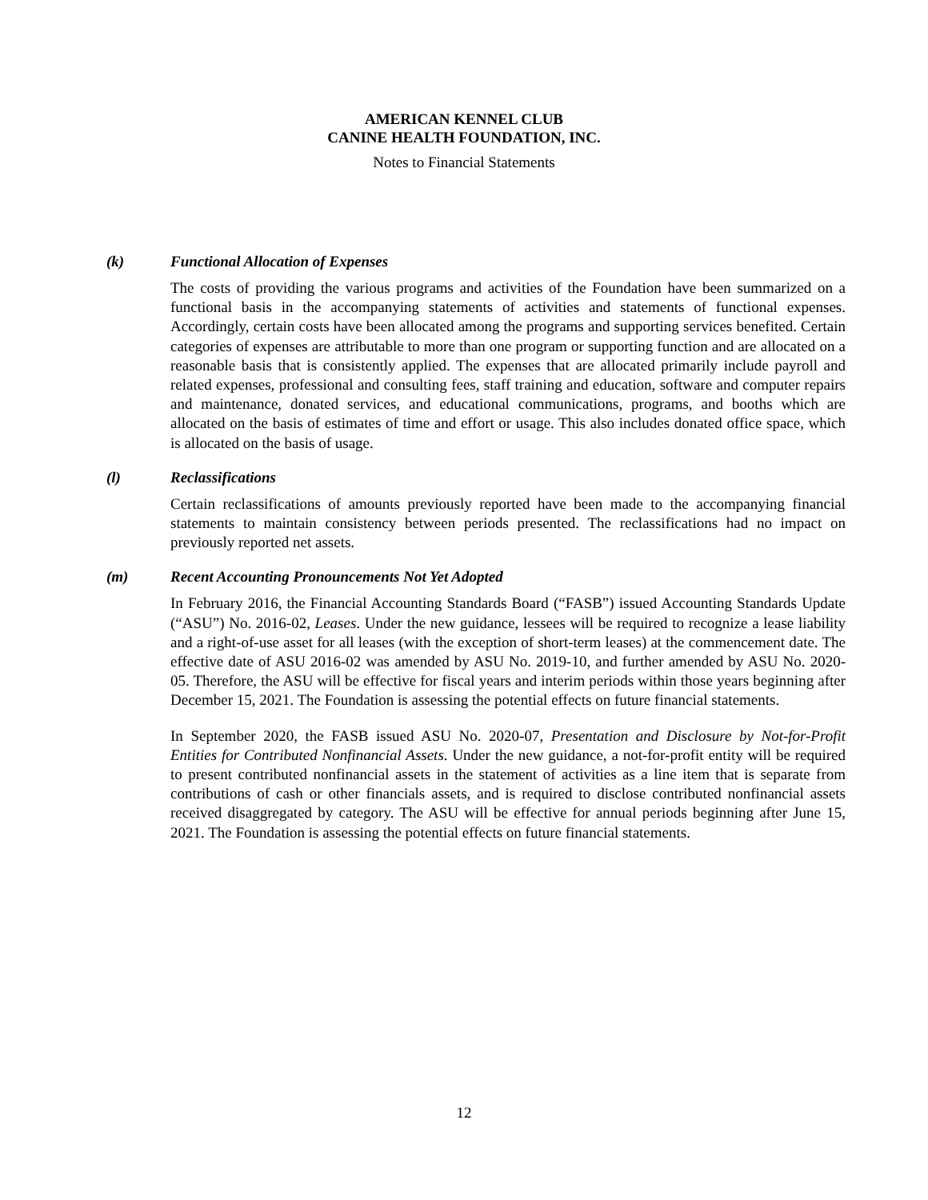AMERICAN KENNEL CLUB
CANINE HEALTH FOUNDATION, INC.
Notes to Financial Statements
(k) Functional Allocation of Expenses
The costs of providing the various programs and activities of the Foundation have been summarized on a functional basis in the accompanying statements of activities and statements of functional expenses. Accordingly, certain costs have been allocated among the programs and supporting services benefited. Certain categories of expenses are attributable to more than one program or supporting function and are allocated on a reasonable basis that is consistently applied. The expenses that are allocated primarily include payroll and related expenses, professional and consulting fees, staff training and education, software and computer repairs and maintenance, donated services, and educational communications, programs, and booths which are allocated on the basis of estimates of time and effort or usage. This also includes donated office space, which is allocated on the basis of usage.
(l) Reclassifications
Certain reclassifications of amounts previously reported have been made to the accompanying financial statements to maintain consistency between periods presented. The reclassifications had no impact on previously reported net assets.
(m) Recent Accounting Pronouncements Not Yet Adopted
In February 2016, the Financial Accounting Standards Board (“FASB”) issued Accounting Standards Update (“ASU”) No. 2016-02, Leases. Under the new guidance, lessees will be required to recognize a lease liability and a right-of-use asset for all leases (with the exception of short-term leases) at the commencement date. The effective date of ASU 2016-02 was amended by ASU No. 2019-10, and further amended by ASU No. 2020-05. Therefore, the ASU will be effective for fiscal years and interim periods within those years beginning after December 15, 2021. The Foundation is assessing the potential effects on future financial statements.
In September 2020, the FASB issued ASU No. 2020-07, Presentation and Disclosure by Not-for-Profit Entities for Contributed Nonfinancial Assets. Under the new guidance, a not-for-profit entity will be required to present contributed nonfinancial assets in the statement of activities as a line item that is separate from contributions of cash or other financials assets, and is required to disclose contributed nonfinancial assets received disaggregated by category. The ASU will be effective for annual periods beginning after June 15, 2021. The Foundation is assessing the potential effects on future financial statements.
12